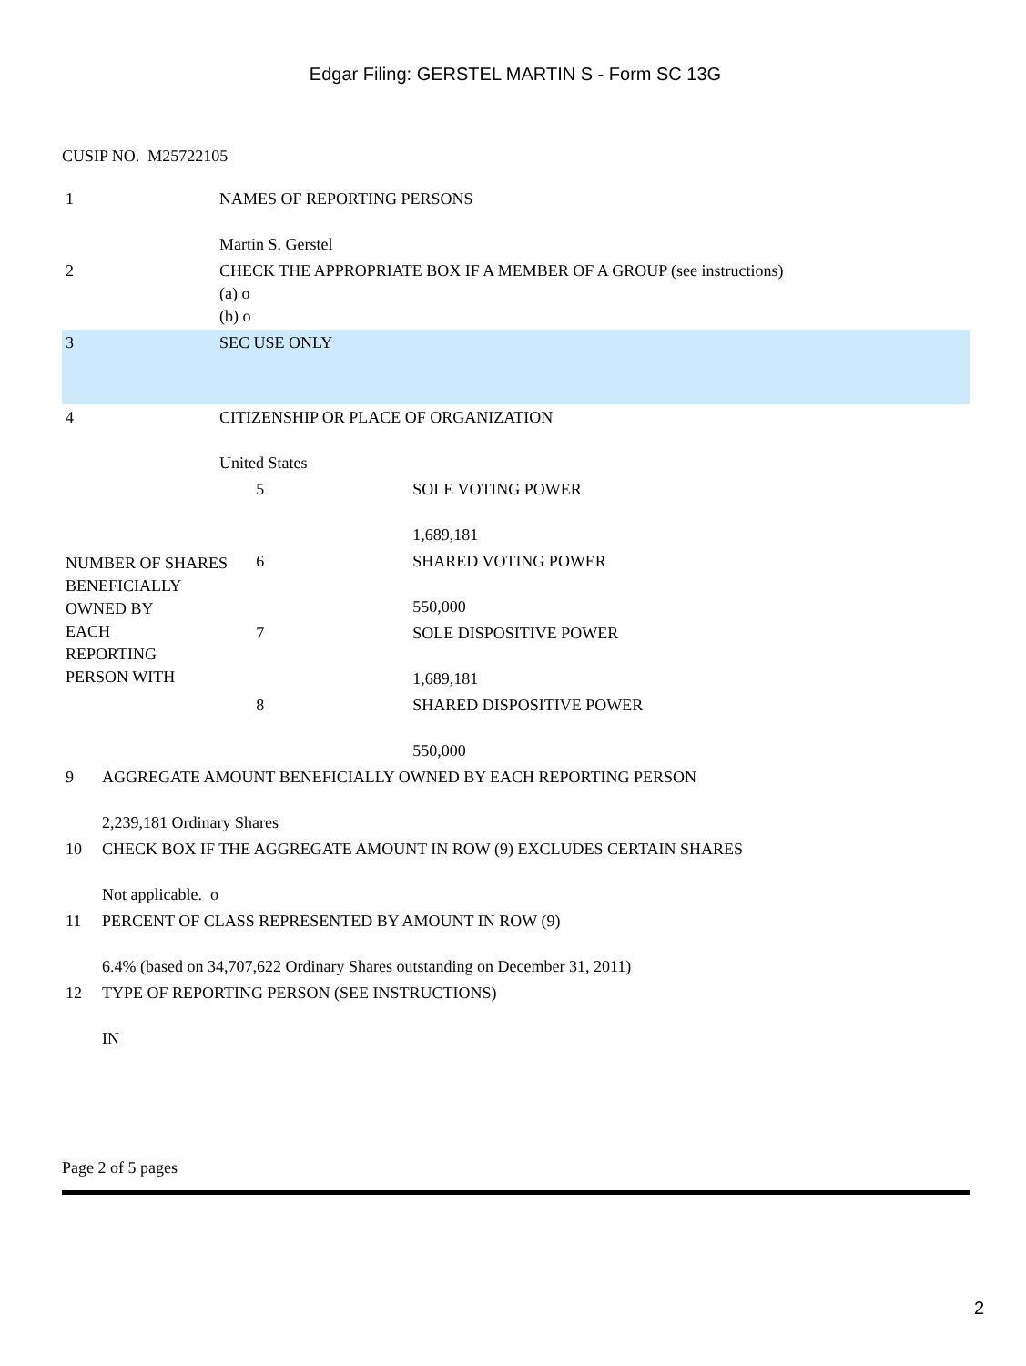Edgar Filing: GERSTEL MARTIN S - Form SC 13G
CUSIP NO. M25722105
| 1 | NAMES OF REPORTING PERSONS Martin S. Gerstel | | |
| 2 | CHECK THE APPROPRIATE BOX IF A MEMBER OF A GROUP (see instructions) (a) o (b) o | | |
| 3 | SEC USE ONLY | | |
| 4 | CITIZENSHIP OR PLACE OF ORGANIZATION United States | | |
| NUMBER OF SHARES BENEFICIALLY OWNED BY EACH REPORTING PERSON WITH | | 5 | SOLE VOTING POWER 1,689,181 |
| | | 6 | SHARED VOTING POWER 550,000 |
| | | 7 | SOLE DISPOSITIVE POWER 1,689,181 |
| | | 8 | SHARED DISPOSITIVE POWER 550,000 |
| 9 | AGGREGATE AMOUNT BENEFICIALLY OWNED BY EACH REPORTING PERSON 2,239,181 Ordinary Shares |
| 10 | CHECK BOX IF THE AGGREGATE AMOUNT IN ROW (9) EXCLUDES CERTAIN SHARES Not applicable. o |
| 11 | PERCENT OF CLASS REPRESENTED BY AMOUNT IN ROW (9) 6.4% (based on 34,707,622 Ordinary Shares outstanding on December 31, 2011) |
| 12 | TYPE OF REPORTING PERSON (SEE INSTRUCTIONS) IN |
Page 2 of 5 pages
2